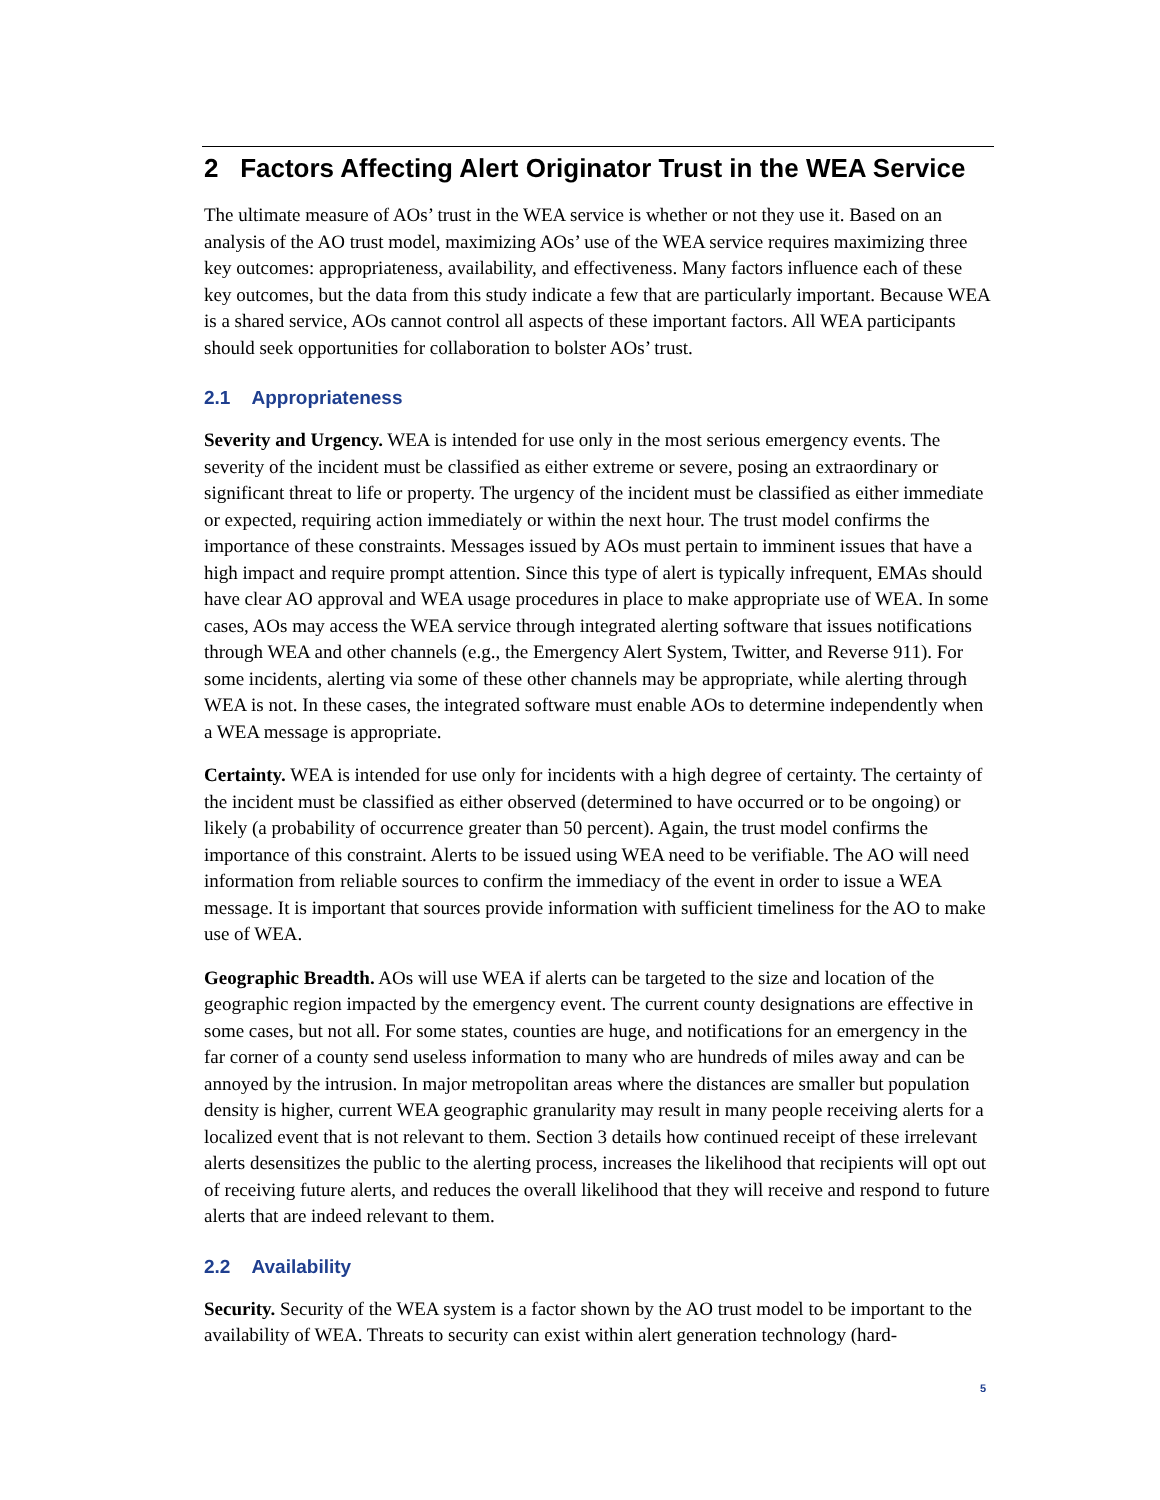2 Factors Affecting Alert Originator Trust in the WEA Service
The ultimate measure of AOs’ trust in the WEA service is whether or not they use it. Based on an analysis of the AO trust model, maximizing AOs’ use of the WEA service requires maximizing three key outcomes: appropriateness, availability, and effectiveness. Many factors influence each of these key outcomes, but the data from this study indicate a few that are particularly important. Because WEA is a shared service, AOs cannot control all aspects of these important factors. All WEA participants should seek opportunities for collaboration to bolster AOs’ trust.
2.1 Appropriateness
Severity and Urgency. WEA is intended for use only in the most serious emergency events. The severity of the incident must be classified as either extreme or severe, posing an extraordinary or significant threat to life or property. The urgency of the incident must be classified as either immediate or expected, requiring action immediately or within the next hour. The trust model confirms the importance of these constraints. Messages issued by AOs must pertain to imminent issues that have a high impact and require prompt attention. Since this type of alert is typically infrequent, EMAs should have clear AO approval and WEA usage procedures in place to make appropriate use of WEA. In some cases, AOs may access the WEA service through integrated alerting software that issues notifications through WEA and other channels (e.g., the Emergency Alert System, Twitter, and Reverse 911). For some incidents, alerting via some of these other channels may be appropriate, while alerting through WEA is not. In these cases, the integrated software must enable AOs to determine independently when a WEA message is appropriate.
Certainty. WEA is intended for use only for incidents with a high degree of certainty. The certainty of the incident must be classified as either observed (determined to have occurred or to be ongoing) or likely (a probability of occurrence greater than 50 percent). Again, the trust model confirms the importance of this constraint. Alerts to be issued using WEA need to be verifiable. The AO will need information from reliable sources to confirm the immediacy of the event in order to issue a WEA message. It is important that sources provide information with sufficient timeliness for the AO to make use of WEA.
Geographic Breadth. AOs will use WEA if alerts can be targeted to the size and location of the geographic region impacted by the emergency event. The current county designations are effective in some cases, but not all. For some states, counties are huge, and notifications for an emergency in the far corner of a county send useless information to many who are hundreds of miles away and can be annoyed by the intrusion. In major metropolitan areas where the distances are smaller but population density is higher, current WEA geographic granularity may result in many people receiving alerts for a localized event that is not relevant to them. Section 3 details how continued receipt of these irrelevant alerts desensitizes the public to the alerting process, increases the likelihood that recipients will opt out of receiving future alerts, and reduces the overall likelihood that they will receive and respond to future alerts that are indeed relevant to them.
2.2 Availability
Security. Security of the WEA system is a factor shown by the AO trust model to be important to the availability of WEA. Threats to security can exist within alert generation technology (hard-
5